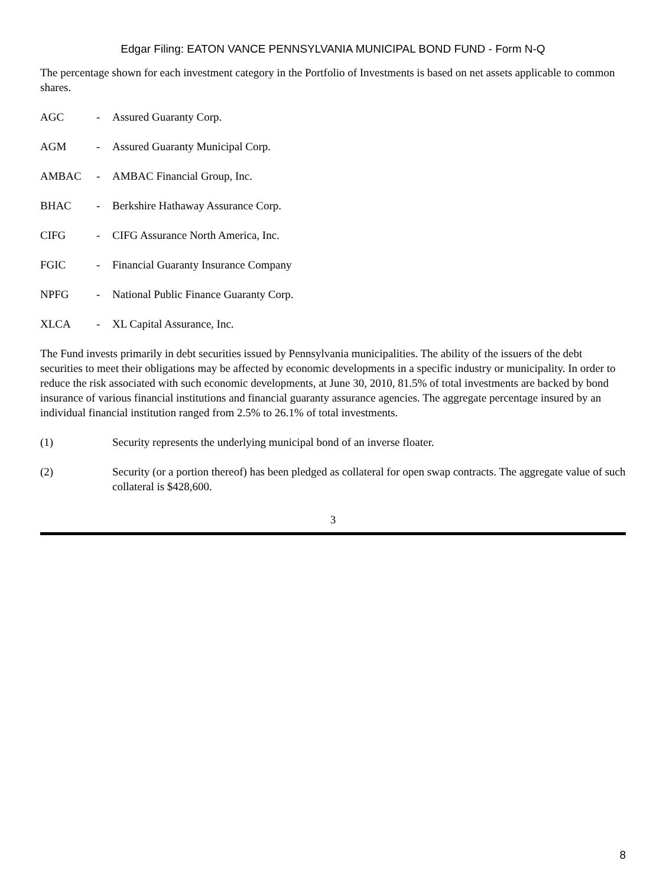Edgar Filing: EATON VANCE PENNSYLVANIA MUNICIPAL BOND FUND - Form N-Q
The percentage shown for each investment category in the Portfolio of Investments is based on net assets applicable to common shares.
| AGC | - | Assured Guaranty Corp. |
| AGM | - | Assured Guaranty Municipal Corp. |
| AMBAC | - | AMBAC Financial Group, Inc. |
| BHAC | - | Berkshire Hathaway Assurance Corp. |
| CIFG | - | CIFG Assurance North America, Inc. |
| FGIC | - | Financial Guaranty Insurance Company |
| NPFG | - | National Public Finance Guaranty Corp. |
| XLCA | - | XL Capital Assurance, Inc. |
The Fund invests primarily in debt securities issued by Pennsylvania municipalities. The ability of the issuers of the debt securities to meet their obligations may be affected by economic developments in a specific industry or municipality. In order to reduce the risk associated with such economic developments, at June 30, 2010, 81.5% of total investments are backed by bond insurance of various financial institutions and financial guaranty assurance agencies. The aggregate percentage insured by an individual financial institution ranged from 2.5% to 26.1% of total investments.
| (1) | Security represents the underlying municipal bond of an inverse floater. |
| (2) | Security (or a portion thereof) has been pledged as collateral for open swap contracts. The aggregate value of such collateral is $428,600. |
3
8